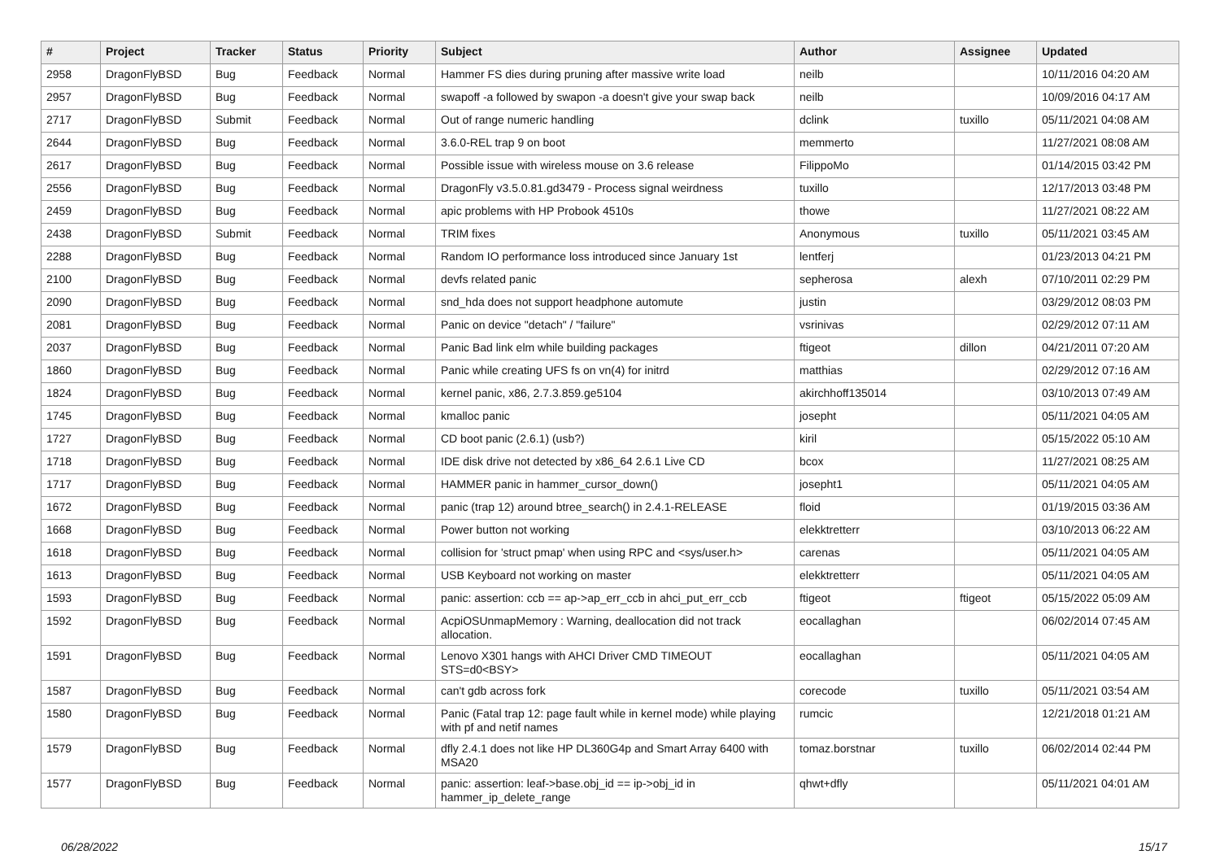| # | Project | Tracker | Status | Priority | Subject | Author | Assignee | Updated |
| --- | --- | --- | --- | --- | --- | --- | --- | --- |
| 2958 | DragonFlyBSD | Bug | Feedback | Normal | Hammer FS dies during pruning after massive write load | neilb | | 10/11/2016 04:20 AM |
| 2957 | DragonFlyBSD | Bug | Feedback | Normal | swapoff -a followed by swapon -a doesn't give your swap back | neilb | | 10/09/2016 04:17 AM |
| 2717 | DragonFlyBSD | Submit | Feedback | Normal | Out of range numeric handling | dclink | tuxillo | 05/11/2021 04:08 AM |
| 2644 | DragonFlyBSD | Bug | Feedback | Normal | 3.6.0-REL trap 9 on boot | memmerto | | 11/27/2021 08:08 AM |
| 2617 | DragonFlyBSD | Bug | Feedback | Normal | Possible issue with wireless mouse on 3.6 release | FilippoMo | | 01/14/2015 03:42 PM |
| 2556 | DragonFlyBSD | Bug | Feedback | Normal | DragonFly v3.5.0.81.gd3479 - Process signal weirdness | tuxillo | | 12/17/2013 03:48 PM |
| 2459 | DragonFlyBSD | Bug | Feedback | Normal | apic problems with HP Probook 4510s | thowe | | 11/27/2021 08:22 AM |
| 2438 | DragonFlyBSD | Submit | Feedback | Normal | TRIM fixes | Anonymous | tuxillo | 05/11/2021 03:45 AM |
| 2288 | DragonFlyBSD | Bug | Feedback | Normal | Random IO performance loss introduced since January 1st | lentferj | | 01/23/2013 04:21 PM |
| 2100 | DragonFlyBSD | Bug | Feedback | Normal | devfs related panic | sepherosa | alexh | 07/10/2011 02:29 PM |
| 2090 | DragonFlyBSD | Bug | Feedback | Normal | snd_hda does not support headphone automute | justin | | 03/29/2012 08:03 PM |
| 2081 | DragonFlyBSD | Bug | Feedback | Normal | Panic on device "detach" / "failure" | vsrinivas | | 02/29/2012 07:11 AM |
| 2037 | DragonFlyBSD | Bug | Feedback | Normal | Panic Bad link elm while building packages | ftigeot | dillon | 04/21/2011 07:20 AM |
| 1860 | DragonFlyBSD | Bug | Feedback | Normal | Panic while creating UFS fs on vn(4) for initrd | matthias | | 02/29/2012 07:16 AM |
| 1824 | DragonFlyBSD | Bug | Feedback | Normal | kernel panic, x86, 2.7.3.859.ge5104 | akirchhoff135014 | | 03/10/2013 07:49 AM |
| 1745 | DragonFlyBSD | Bug | Feedback | Normal | kmalloc panic | josepht | | 05/11/2021 04:05 AM |
| 1727 | DragonFlyBSD | Bug | Feedback | Normal | CD boot panic (2.6.1) (usb?) | kiril | | 05/15/2022 05:10 AM |
| 1718 | DragonFlyBSD | Bug | Feedback | Normal | IDE disk drive not detected by x86_64 2.6.1 Live CD | bcox | | 11/27/2021 08:25 AM |
| 1717 | DragonFlyBSD | Bug | Feedback | Normal | HAMMER panic in hammer_cursor_down() | josepht1 | | 05/11/2021 04:05 AM |
| 1672 | DragonFlyBSD | Bug | Feedback | Normal | panic (trap 12) around btree_search() in 2.4.1-RELEASE | floid | | 01/19/2015 03:36 AM |
| 1668 | DragonFlyBSD | Bug | Feedback | Normal | Power button not working | elekktretterr | | 03/10/2013 06:22 AM |
| 1618 | DragonFlyBSD | Bug | Feedback | Normal | collision for 'struct pmap' when using RPC and <sys/user.h> | carenas | | 05/11/2021 04:05 AM |
| 1613 | DragonFlyBSD | Bug | Feedback | Normal | USB Keyboard not working on master | elekktretterr | | 05/11/2021 04:05 AM |
| 1593 | DragonFlyBSD | Bug | Feedback | Normal | panic: assertion: ccb == ap->ap_err_ccb in ahci_put_err_ccb | ftigeot | ftigeot | 05/15/2022 05:09 AM |
| 1592 | DragonFlyBSD | Bug | Feedback | Normal | AcpiOSUnmapMemory : Warning, deallocation did not track allocation. | eocallaghan | | 06/02/2014 07:45 AM |
| 1591 | DragonFlyBSD | Bug | Feedback | Normal | Lenovo X301 hangs with AHCI Driver CMD TIMEOUT STS=d0<BSY> | eocallaghan | | 05/11/2021 04:05 AM |
| 1587 | DragonFlyBSD | Bug | Feedback | Normal | can't gdb across fork | corecode | tuxillo | 05/11/2021 03:54 AM |
| 1580 | DragonFlyBSD | Bug | Feedback | Normal | Panic (Fatal trap 12: page fault while in kernel mode) while playing with pf and netif names | rumcic | | 12/21/2018 01:21 AM |
| 1579 | DragonFlyBSD | Bug | Feedback | Normal | dfly 2.4.1 does not like HP DL360G4p and Smart Array 6400 with MSA20 | tomaz.borstnar | tuxillo | 06/02/2014 02:44 PM |
| 1577 | DragonFlyBSD | Bug | Feedback | Normal | panic: assertion: leaf->base.obj_id == ip->obj_id in hammer_ip_delete_range | qhwt+dfly | | 05/11/2021 04:01 AM |
06/28/2022 15/17